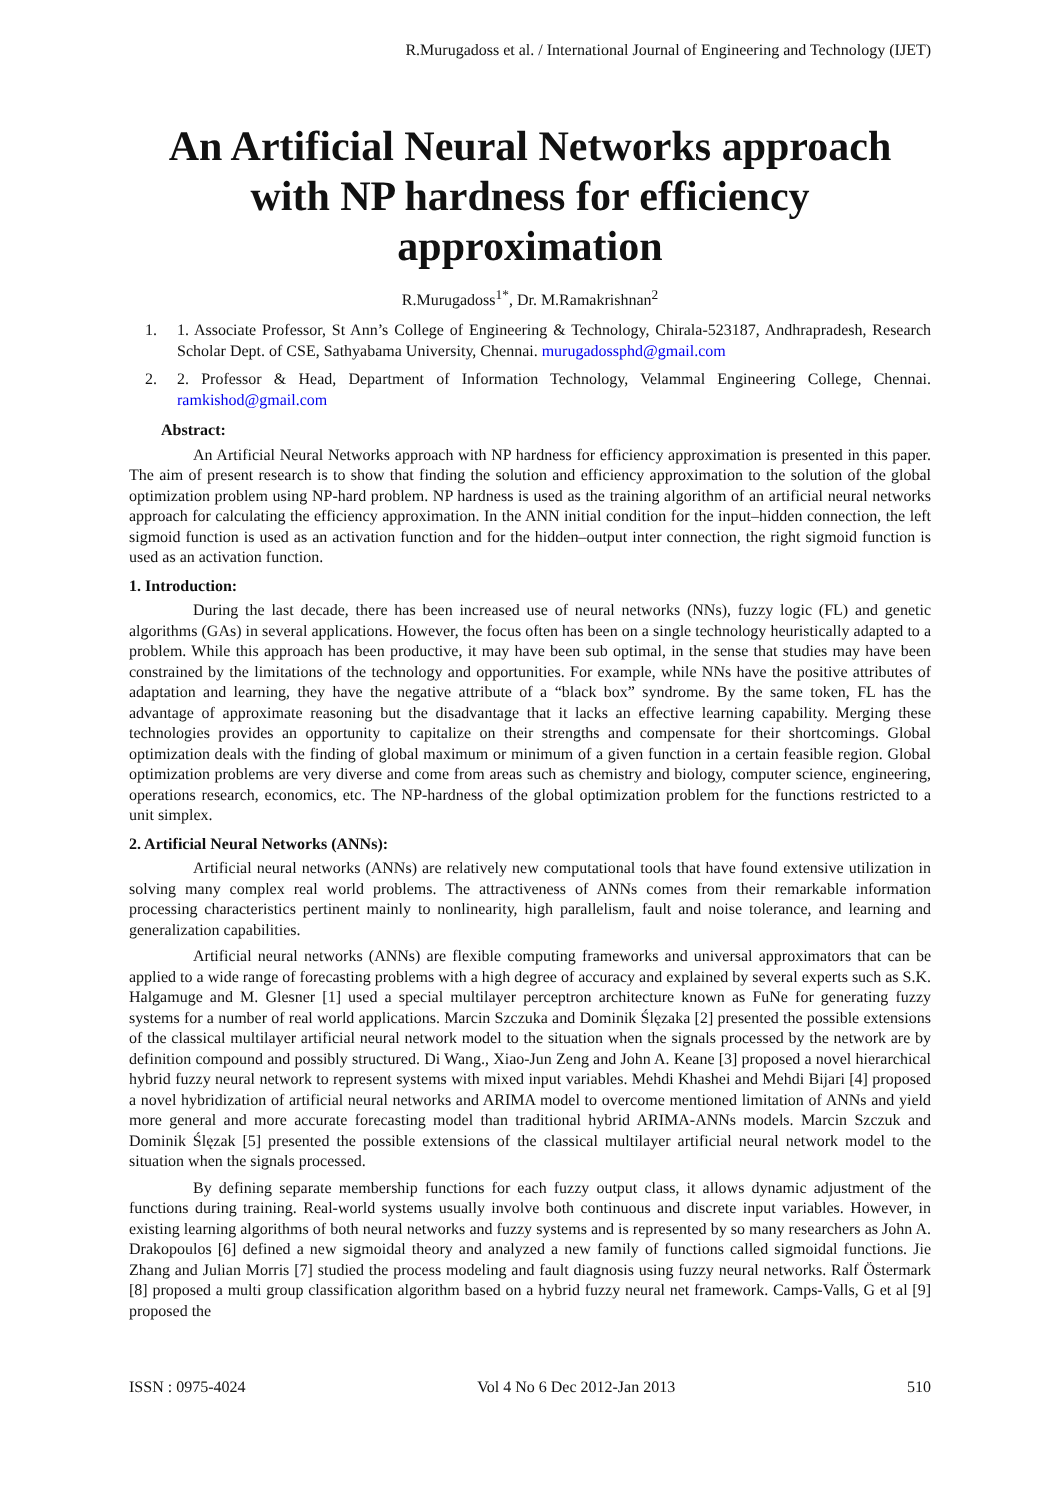R.Murugadoss et al. / International Journal of Engineering and Technology (IJET)
An Artificial Neural Networks approach with NP hardness for efficiency approximation
R.Murugadoss<sup>1*</sup>, Dr. M.Ramakrishnan<sup>2</sup>
1. 1. Associate Professor, St Ann’s College of Engineering & Technology, Chirala-523187, Andhrapradesh, Research Scholar Dept. of CSE, Sathyabama University, Chennai. murugadossphd@gmail.com
2. 2. Professor & Head, Department of Information Technology, Velammal Engineering College, Chennai. ramkishod@gmail.com
Abstract:
An Artificial Neural Networks approach with NP hardness for efficiency approximation is presented in this paper. The aim of present research is to show that finding the solution and efficiency approximation to the solution of the global optimization problem using NP-hard problem. NP hardness is used as the training algorithm of an artificial neural networks approach for calculating the efficiency approximation. In the ANN initial condition for the input–hidden connection, the left sigmoid function is used as an activation function and for the hidden–output inter connection, the right sigmoid function is used as an activation function.
1. Introduction:
During the last decade, there has been increased use of neural networks (NNs), fuzzy logic (FL) and genetic algorithms (GAs) in several applications. However, the focus often has been on a single technology heuristically adapted to a problem. While this approach has been productive, it may have been sub optimal, in the sense that studies may have been constrained by the limitations of the technology and opportunities. For example, while NNs have the positive attributes of adaptation and learning, they have the negative attribute of a “black box” syndrome. By the same token, FL has the advantage of approximate reasoning but the disadvantage that it lacks an effective learning capability. Merging these technologies provides an opportunity to capitalize on their strengths and compensate for their shortcomings. Global optimization deals with the finding of global maximum or minimum of a given function in a certain feasible region. Global optimization problems are very diverse and come from areas such as chemistry and biology, computer science, engineering, operations research, economics, etc. The NP-hardness of the global optimization problem for the functions restricted to a unit simplex.
2. Artificial Neural Networks (ANNs):
Artificial neural networks (ANNs) are relatively new computational tools that have found extensive utilization in solving many complex real world problems. The attractiveness of ANNs comes from their remarkable information processing characteristics pertinent mainly to nonlinearity, high parallelism, fault and noise tolerance, and learning and generalization capabilities.
Artificial neural networks (ANNs) are flexible computing frameworks and universal approximators that can be applied to a wide range of forecasting problems with a high degree of accuracy and explained by several experts such as S.K. Halgamuge and M. Glesner [1] used a special multilayer perceptron architecture known as FuNe for generating fuzzy systems for a number of real world applications. Marcin Szczuka and Dominik Ślęzaka [2] presented the possible extensions of the classical multilayer artificial neural network model to the situation when the signals processed by the network are by definition compound and possibly structured. Di Wang., Xiao-Jun Zeng and John A. Keane [3] proposed a novel hierarchical hybrid fuzzy neural network to represent systems with mixed input variables. Mehdi Khashei and Mehdi Bijari [4] proposed a novel hybridization of artificial neural networks and ARIMA model to overcome mentioned limitation of ANNs and yield more general and more accurate forecasting model than traditional hybrid ARIMA-ANNs models. Marcin Szczuk and Dominik Ślęzak [5] presented the possible extensions of the classical multilayer artificial neural network model to the situation when the signals processed.
By defining separate membership functions for each fuzzy output class, it allows dynamic adjustment of the functions during training. Real-world systems usually involve both continuous and discrete input variables. However, in existing learning algorithms of both neural networks and fuzzy systems and is represented by so many researchers as John A. Drakopoulos [6] defined a new sigmoidal theory and analyzed a new family of functions called sigmoidal functions. Jie Zhang and Julian Morris [7] studied the process modeling and fault diagnosis using fuzzy neural networks. Ralf Östermark [8] proposed a multi group classification algorithm based on a hybrid fuzzy neural net framework. Camps-Valls, G et al [9] proposed the
ISSN : 0975-4024 Vol 4 No 6 Dec 2012-Jan 2013 510